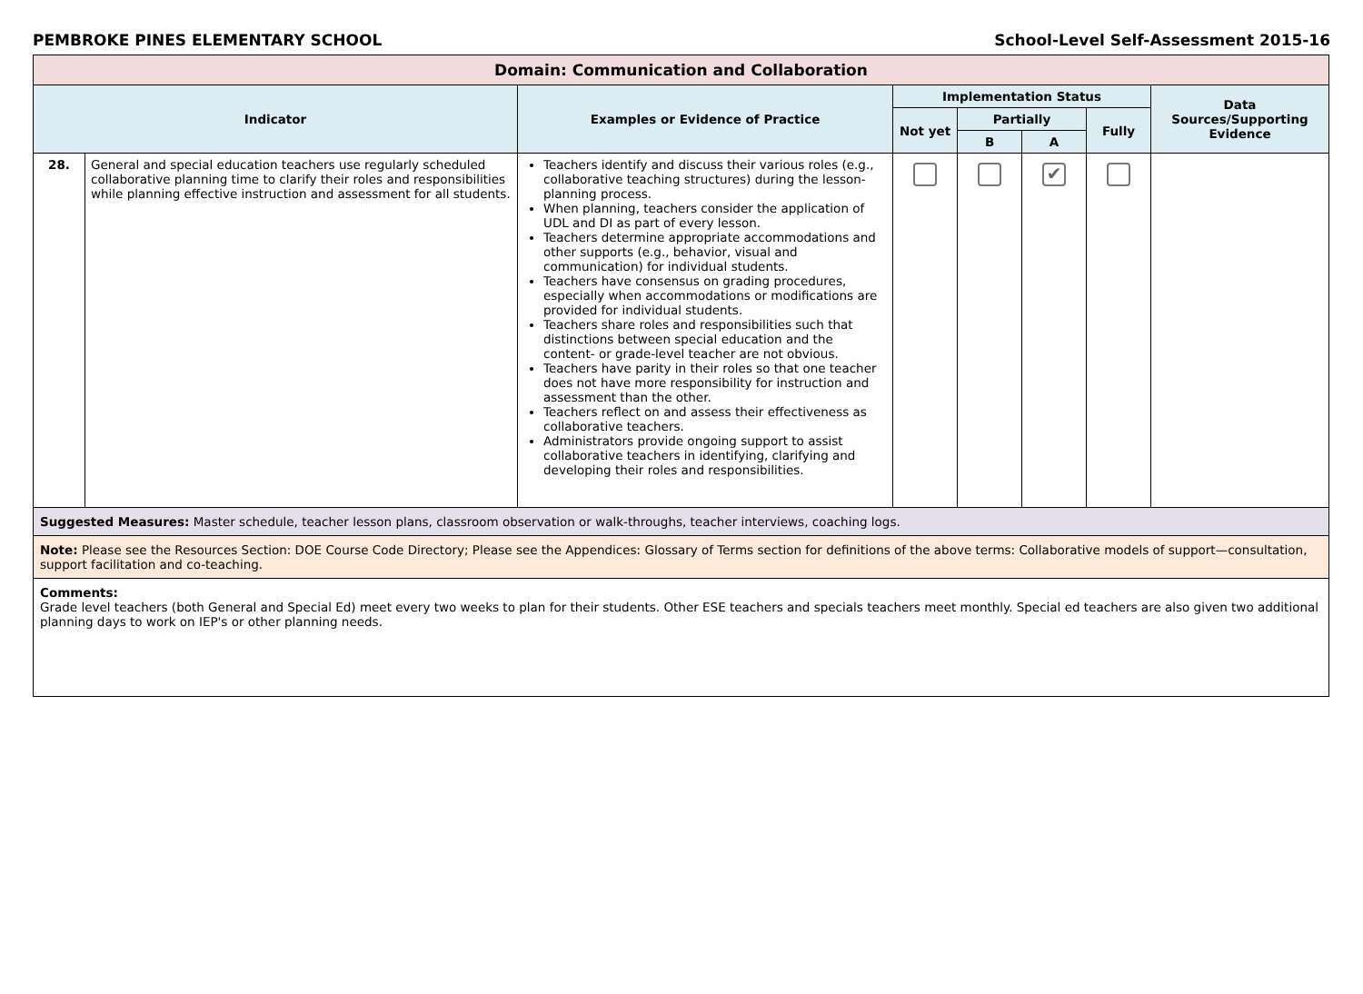PEMBROKE PINES ELEMENTARY SCHOOL School-Level Self-Assessment 2015-16
| Domain: Communication and Collaboration | | | | | | | |
| --- | --- | --- | --- | --- | --- | --- | --- |
| Indicator | | Examples or Evidence of Practice | Implementation Status | | | | Data Sources/Supporting Evidence |
| | | | Not yet | Partially | | Fully | |
| | | | | B | A | | |
| 28. | General and special education teachers use regularly scheduled collaborative planning time to clarify their roles and responsibilities while planning effective instruction and assessment for all students. | Teachers identify and discuss their various roles (e.g., collaborative teaching structures) during the lesson-planning process. When planning, teachers consider the application of UDL and DI as part of every lesson. Teachers determine appropriate accommodations and other supports (e.g., behavior, visual and communication) for individual students. Teachers have consensus on grading procedures, especially when accommodations or modifications are provided for individual students. Teachers share roles and responsibilities such that distinctions between special education and the content- or grade-level teacher are not obvious. Teachers have parity in their roles so that one teacher does not have more responsibility for instruction and assessment than the other. Teachers reflect on and assess their effectiveness as collaborative teachers. Administrators provide ongoing support to assist collaborative teachers in identifying, clarifying and developing their roles and responsibilities. | | | ✔ | | |
| Suggested Measures: Master schedule, teacher lesson plans, classroom observation or walk-throughs, teacher interviews, coaching logs. | | | | | | | |
| Note: Please see the Resources Section: DOE Course Code Directory; Please see the Appendices: Glossary of Terms section for definitions of the above terms: Collaborative models of support—consultation, support facilitation and co-teaching. | | | | | | | |
| Comments: Grade level teachers (both General and Special Ed) meet every two weeks to plan for their students. Other ESE teachers and specials teachers meet monthly. Special ed teachers are also given two additional planning days to work on IEP's or other planning needs. | | | | | | | |